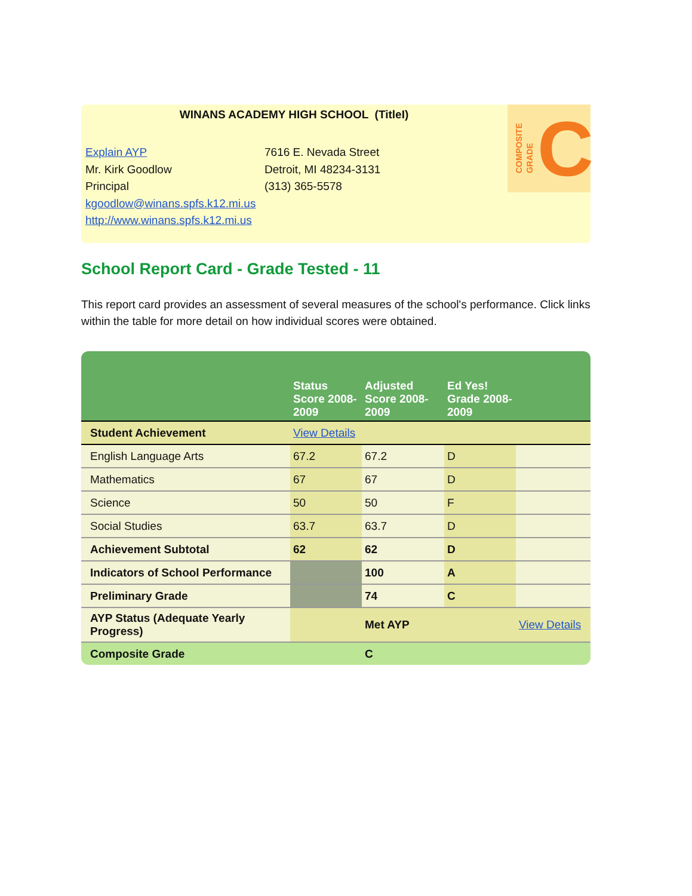WINANS ACADEMY HIGH SCHOOL (TitleI)
Explain AYP
Mr. Kirk Goodlow
Principal
kgoodlow@winans.spfs.k12.mi.us
http://www.winans.spfs.k12.mi.us
7616 E. Nevada Street
Detroit, MI 48234-3131
(313) 365-5578
COMPOSITE
GRADE
C
School Report Card - Grade Tested - 11
This report card provides an assessment of several measures of the school's performance. Click links within the table for more detail on how individual scores were obtained.
| | Status Score 2008-2009 | Adjusted Score 2008-2009 | Ed Yes! Grade 2008-2009 | |
| --- | --- | --- | --- | --- |
| Student Achievement | View Details | | | |
| English Language Arts | 67.2 | 67.2 | D | |
| Mathematics | 67 | 67 | D | |
| Science | 50 | 50 | F | |
| Social Studies | 63.7 | 63.7 | D | |
| Achievement Subtotal | 62 | 62 | D | |
| Indicators of School Performance | | 100 | A | |
| Preliminary Grade | | 74 | C | |
| AYP Status (Adequate Yearly Progress) | | Met AYP | | View Details |
| Composite Grade | | C | | |